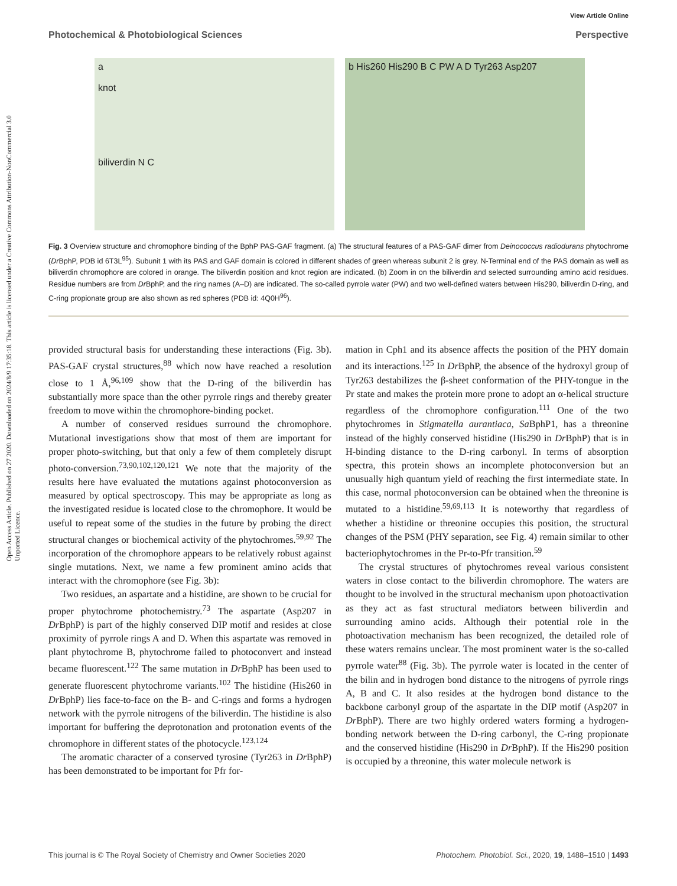Open Access Article. Published on 27 2020. Downloaded on 2024/8/9 17:35:18. This article is licensed under a Creative Commons Attribution-NonCommercial 3.0 Unported Licence.
View Article Online
Photochemical & Photobiological Sciences Perspective
a
knot
biliverdin N C
b His260 His290 B C PW A D Tyr263 Asp207
Fig. 3 Overview structure and chromophore binding of the BphP PAS-GAF fragment. (a) The structural features of a PAS-GAF dimer from Deinococcus radiodurans phytochrome (Dr BphP, PDB id 6T3L<sup>95</sup>). Subunit 1 with its PAS and GAF domain is colored in different shades of green whereas subunit 2 is grey. N-Terminal end of the PAS domain as well as biliverdin chromophore are colored in orange. The biliverdin position and knot region are indicated. (b) Zoom in on the biliverdin and selected surrounding amino acid residues. Residue numbers are from Dr BphP, and the ring names (A–D) are indicated. The so-called pyrrole water (PW) and two well-defined waters between His290, biliverdin D-ring, and C-ring propionate group are also shown as red spheres (PDB id: 4Q0H<sup>96</sup>).
provided structural basis for understanding these interactions (Fig. 3b). PAS-GAF crystal structures,<sup>88</sup> which now have reached a resolution close to 1 Å,<sup>96,109</sup> show that the D-ring of the biliverdin has substantially more space than the other pyrrole rings and thereby greater freedom to move within the chromophore-binding pocket.
A number of conserved residues surround the chromophore. Mutational investigations show that most of them are important for proper photo-switching, but that only a few of them completely disrupt photo-conversion.<sup>73,90,102,120,121</sup> We note that the majority of the results here have evaluated the mutations against photoconversion as measured by optical spectroscopy. This may be appropriate as long as the investigated residue is located close to the chromophore. It would be useful to repeat some of the studies in the future by probing the direct structural changes or biochemical activity of the phytochromes.<sup>59,92</sup> The incorporation of the chromophore appears to be relatively robust against single mutations. Next, we name a few prominent amino acids that interact with the chromophore (see Fig. 3b):
Two residues, an aspartate and a histidine, are shown to be crucial for proper phytochrome photochemistry.<sup>73</sup> The aspartate (Asp207 in Dr BphP) is part of the highly conserved DIP motif and resides at close proximity of pyrrole rings A and D. When this aspartate was removed in plant phytochrome B, phytochrome failed to photoconvert and instead became fluorescent.<sup>122</sup> The same mutation in Dr BphP has been used to generate fluorescent phytochrome variants.<sup>102</sup> The histidine (His260 in Dr BphP) lies face-to-face on the B- and C-rings and forms a hydrogen network with the pyrrole nitrogens of the biliverdin. The histidine is also important for buffering the deprotonation and protonation events of the chromophore in different states of the photocycle.<sup>123,124</sup>
The aromatic character of a conserved tyrosine (Tyr263 in Dr BphP) has been demonstrated to be important for Pfr for-
mation in Cph1 and its absence affects the position of the PHY domain and its interactions.<sup>125</sup> In Dr BphP, the absence of the hydroxyl group of Tyr263 destabilizes the β-sheet conformation of the PHY-tongue in the Pr state and makes the protein more prone to adopt an α-helical structure regardless of the chromophore configuration.<sup>111</sup> One of the two phytochromes in Stigmatella aurantiaca, Sa BphP1, has a threonine instead of the highly conserved histidine (His290 in Dr BphP) that is in H-binding distance to the D-ring carbonyl. In terms of absorption spectra, this protein shows an incomplete photoconversion but an unusually high quantum yield of reaching the first intermediate state. In this case, normal photoconversion can be obtained when the threonine is mutated to a histidine.<sup>59,69,113</sup> It is noteworthy that regardless of whether a histidine or threonine occupies this position, the structural changes of the PSM (PHY separation, see Fig. 4) remain similar to other bacteriophytochromes in the Pr-to-Pfr transition.<sup>59</sup>
The crystal structures of phytochromes reveal various consistent waters in close contact to the biliverdin chromophore. The waters are thought to be involved in the structural mechanism upon photoactivation as they act as fast structural mediators between biliverdin and surrounding amino acids. Although their potential role in the photoactivation mechanism has been recognized, the detailed role of these waters remains unclear. The most prominent water is the so-called pyrrole water<sup>88</sup> (Fig. 3b). The pyrrole water is located in the center of the bilin and in hydrogen bond distance to the nitrogens of pyrrole rings A, B and C. It also resides at the hydrogen bond distance to the backbone carbonyl group of the aspartate in the DIP motif (Asp207 in Dr BphP). There are two highly ordered waters forming a hydrogen-bonding network between the D-ring carbonyl, the C-ring propionate and the conserved histidine (His290 in Dr BphP). If the His290 position is occupied by a threonine, this water molecule network is
This journal is © The Royal Society of Chemistry and Owner Societies 2020 Photochem. Photobiol. Sci., 2020, 19, 1488–1510 | 1493